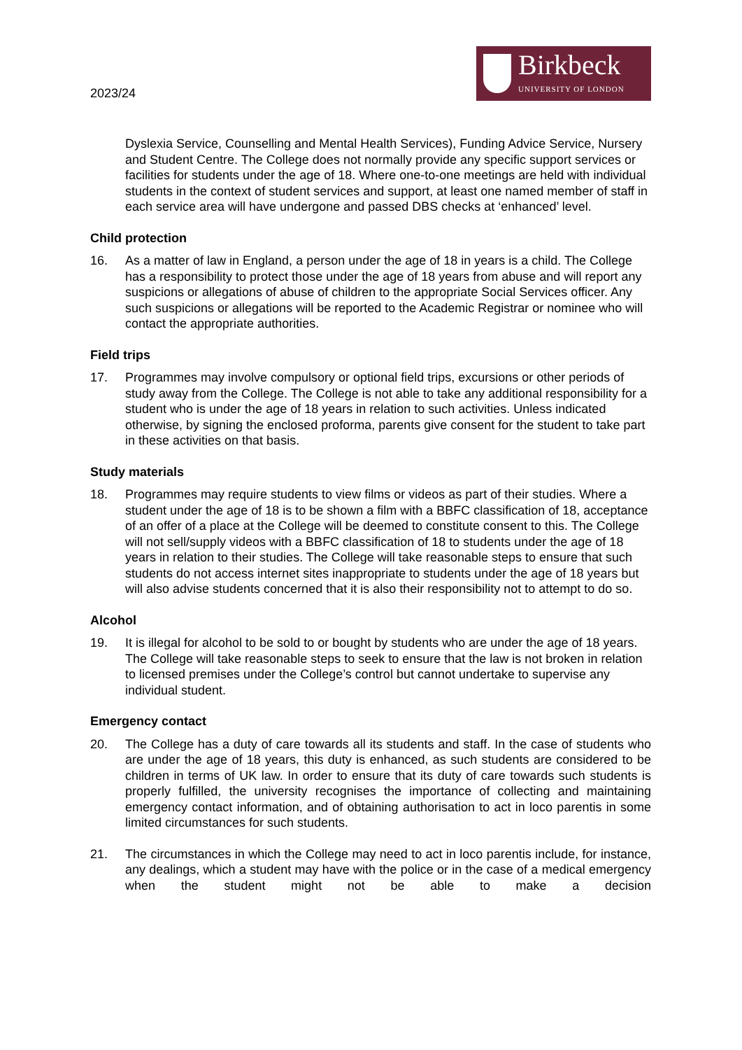2023/24
Birkbeck
UNIVERSITY OF LONDON
Dyslexia Service, Counselling and Mental Health Services), Funding Advice Service, Nursery and Student Centre. The College does not normally provide any specific support services or facilities for students under the age of 18. Where one-to-one meetings are held with individual students in the context of student services and support, at least one named member of staff in each service area will have undergone and passed DBS checks at ‘enhanced’ level.
Child protection
16. As a matter of law in England, a person under the age of 18 in years is a child. The College has a responsibility to protect those under the age of 18 years from abuse and will report any suspicions or allegations of abuse of children to the appropriate Social Services officer. Any such suspicions or allegations will be reported to the Academic Registrar or nominee who will contact the appropriate authorities.
Field trips
17. Programmes may involve compulsory or optional field trips, excursions or other periods of study away from the College. The College is not able to take any additional responsibility for a student who is under the age of 18 years in relation to such activities. Unless indicated otherwise, by signing the enclosed proforma, parents give consent for the student to take part in these activities on that basis.
Study materials
18. Programmes may require students to view films or videos as part of their studies. Where a student under the age of 18 is to be shown a film with a BBFC classification of 18, acceptance of an offer of a place at the College will be deemed to constitute consent to this. The College will not sell/supply videos with a BBFC classification of 18 to students under the age of 18 years in relation to their studies. The College will take reasonable steps to ensure that such students do not access internet sites inappropriate to students under the age of 18 years but will also advise students concerned that it is also their responsibility not to attempt to do so.
Alcohol
19. It is illegal for alcohol to be sold to or bought by students who are under the age of 18 years. The College will take reasonable steps to seek to ensure that the law is not broken in relation to licensed premises under the College’s control but cannot undertake to supervise any individual student.
Emergency contact
20. The College has a duty of care towards all its students and staff. In the case of students who are under the age of 18 years, this duty is enhanced, as such students are considered to be children in terms of UK law. In order to ensure that its duty of care towards such students is properly fulfilled, the university recognises the importance of collecting and maintaining emergency contact information, and of obtaining authorisation to act in loco parentis in some limited circumstances for such students.
21. The circumstances in which the College may need to act in loco parentis include, for instance, any dealings, which a student may have with the police or in the case of a medical emergency when the student might not be able to make a decision